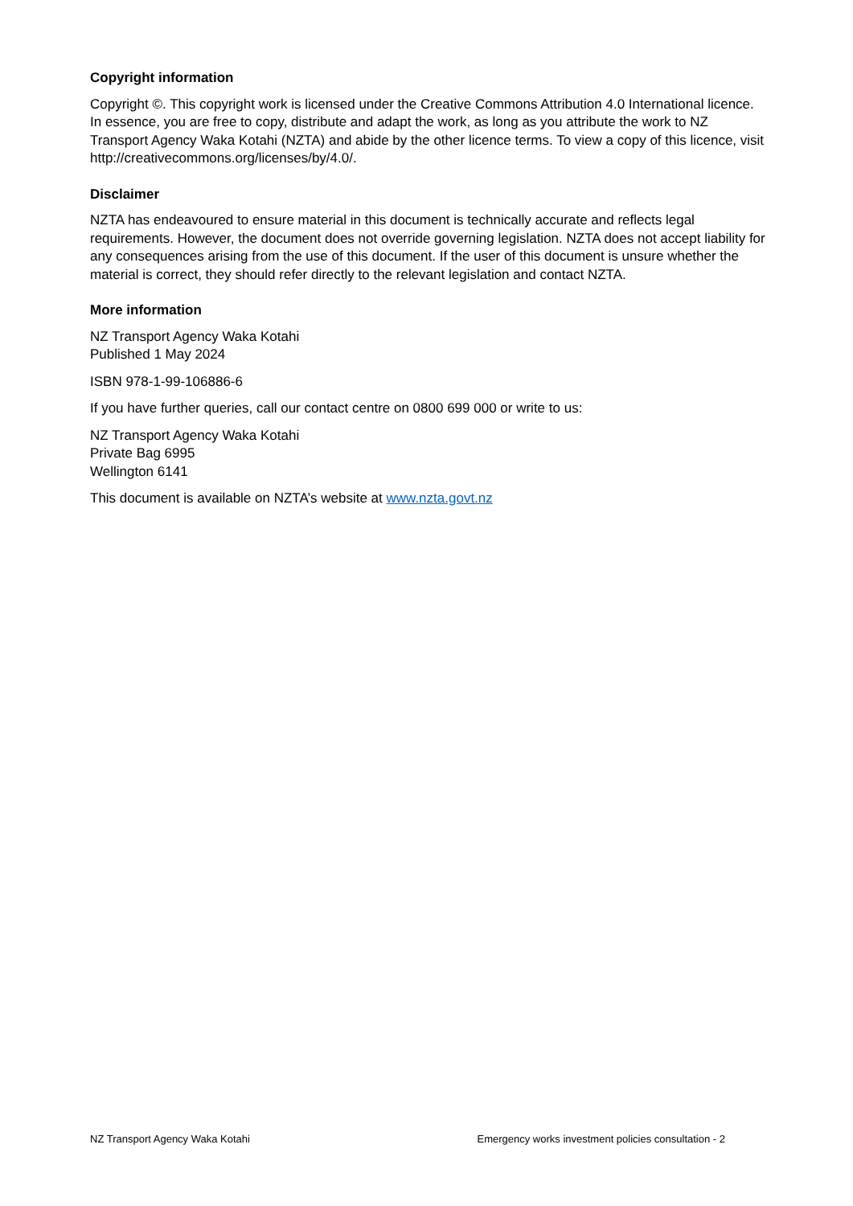Copyright information
Copyright ©. This copyright work is licensed under the Creative Commons Attribution 4.0 International licence. In essence, you are free to copy, distribute and adapt the work, as long as you attribute the work to NZ Transport Agency Waka Kotahi (NZTA) and abide by the other licence terms. To view a copy of this licence, visit http://creativecommons.org/licenses/by/4.0/.
Disclaimer
NZTA has endeavoured to ensure material in this document is technically accurate and reflects legal requirements. However, the document does not override governing legislation. NZTA does not accept liability for any consequences arising from the use of this document. If the user of this document is unsure whether the material is correct, they should refer directly to the relevant legislation and contact NZTA.
More information
NZ Transport Agency Waka Kotahi
Published 1 May 2024
ISBN 978-1-99-106886-6
If you have further queries, call our contact centre on 0800 699 000 or write to us:
NZ Transport Agency Waka Kotahi
Private Bag 6995
Wellington 6141
This document is available on NZTA’s website at www.nzta.govt.nz
NZ Transport Agency Waka Kotahi Emergency works investment policies consultation - 2